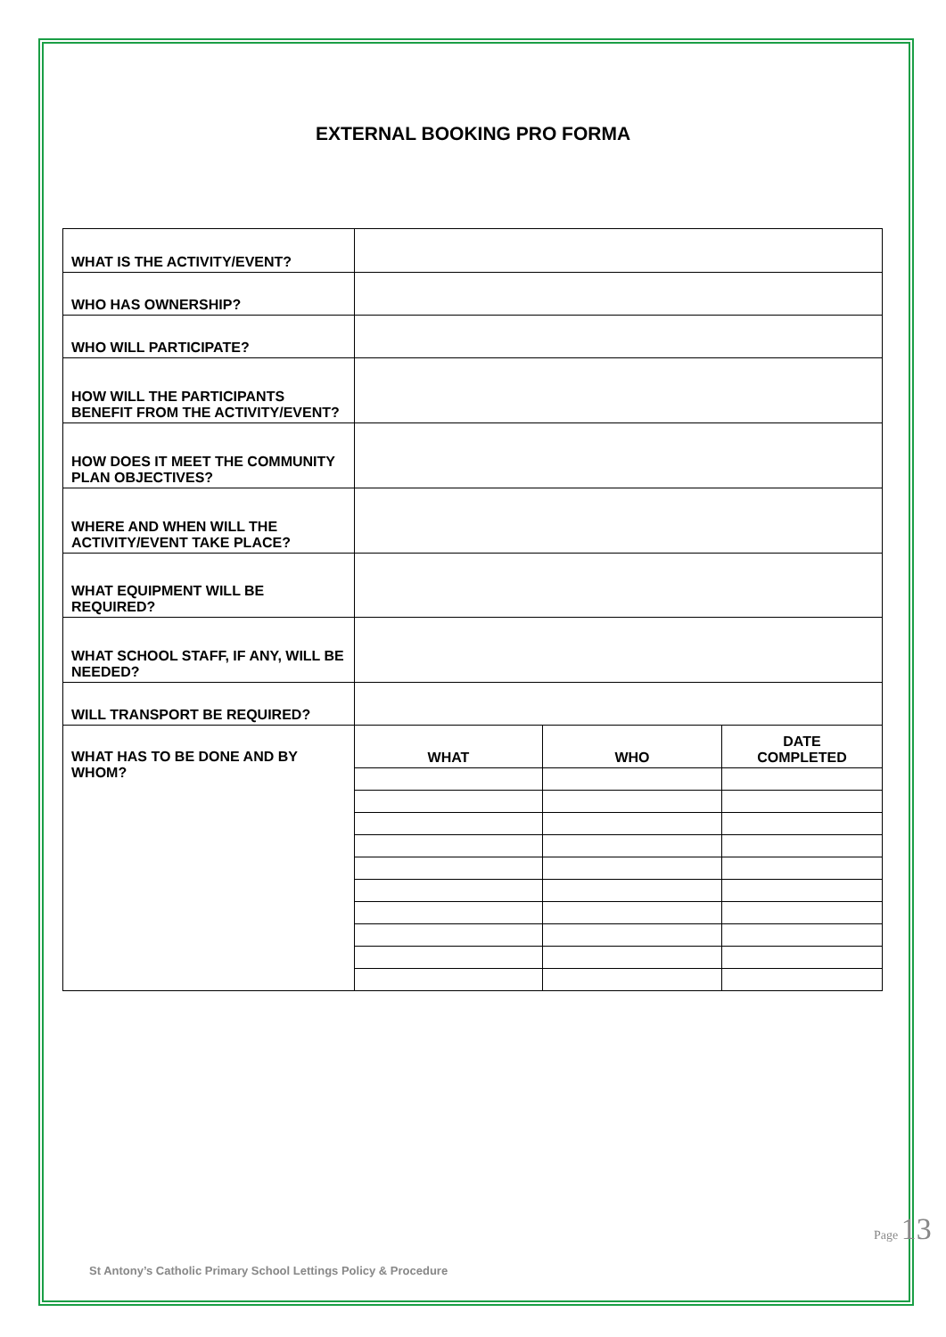EXTERNAL BOOKING PRO FORMA
| WHAT IS THE ACTIVITY/EVENT? | | | |
| WHO HAS OWNERSHIP? | | | |
| WHO WILL PARTICIPATE? | | | |
| HOW WILL THE PARTICIPANTS BENEFIT FROM THE ACTIVITY/EVENT? | | | |
| HOW DOES IT MEET THE COMMUNITY PLAN OBJECTIVES? | | | |
| WHERE AND WHEN WILL THE ACTIVITY/EVENT TAKE PLACE? | | | |
| WHAT EQUIPMENT WILL BE REQUIRED? | | | |
| WHAT SCHOOL STAFF, IF ANY, WILL BE NEEDED? | | | |
| WILL TRANSPORT BE REQUIRED? | | | |
| WHAT HAS TO BE DONE AND BY WHOM? | WHAT | WHO | DATE COMPLETED |
St Antony’s Catholic Primary School Lettings Policy & Procedure
Page 13